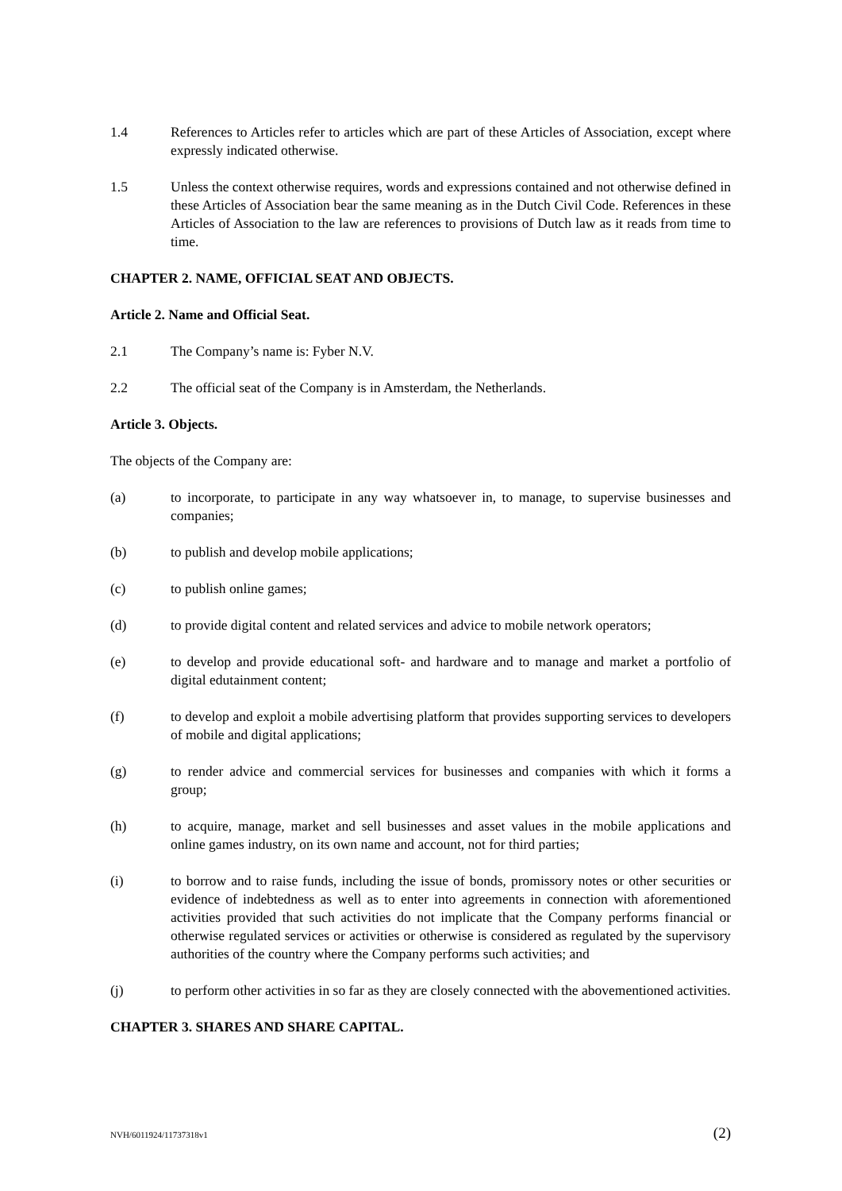1.4 References to Articles refer to articles which are part of these Articles of Association, except where expressly indicated otherwise.
1.5 Unless the context otherwise requires, words and expressions contained and not otherwise defined in these Articles of Association bear the same meaning as in the Dutch Civil Code. References in these Articles of Association to the law are references to provisions of Dutch law as it reads from time to time.
CHAPTER 2. NAME, OFFICIAL SEAT AND OBJECTS.
Article 2. Name and Official Seat.
2.1 The Company’s name is: Fyber N.V.
2.2 The official seat of the Company is in Amsterdam, the Netherlands.
Article 3. Objects.
The objects of the Company are:
(a) to incorporate, to participate in any way whatsoever in, to manage, to supervise businesses and companies;
(b) to publish and develop mobile applications;
(c) to publish online games;
(d) to provide digital content and related services and advice to mobile network operators;
(e) to develop and provide educational soft- and hardware and to manage and market a portfolio of digital edutainment content;
(f) to develop and exploit a mobile advertising platform that provides supporting services to developers of mobile and digital applications;
(g) to render advice and commercial services for businesses and companies with which it forms a group;
(h) to acquire, manage, market and sell businesses and asset values in the mobile applications and online games industry, on its own name and account, not for third parties;
(i) to borrow and to raise funds, including the issue of bonds, promissory notes or other securities or evidence of indebtedness as well as to enter into agreements in connection with aforementioned activities provided that such activities do not implicate that the Company performs financial or otherwise regulated services or activities or otherwise is considered as regulated by the supervisory authorities of the country where the Company performs such activities; and
(j) to perform other activities in so far as they are closely connected with the abovementioned activities.
CHAPTER 3. SHARES AND SHARE CAPITAL.
NVH/6011924/11737318v1 (2)